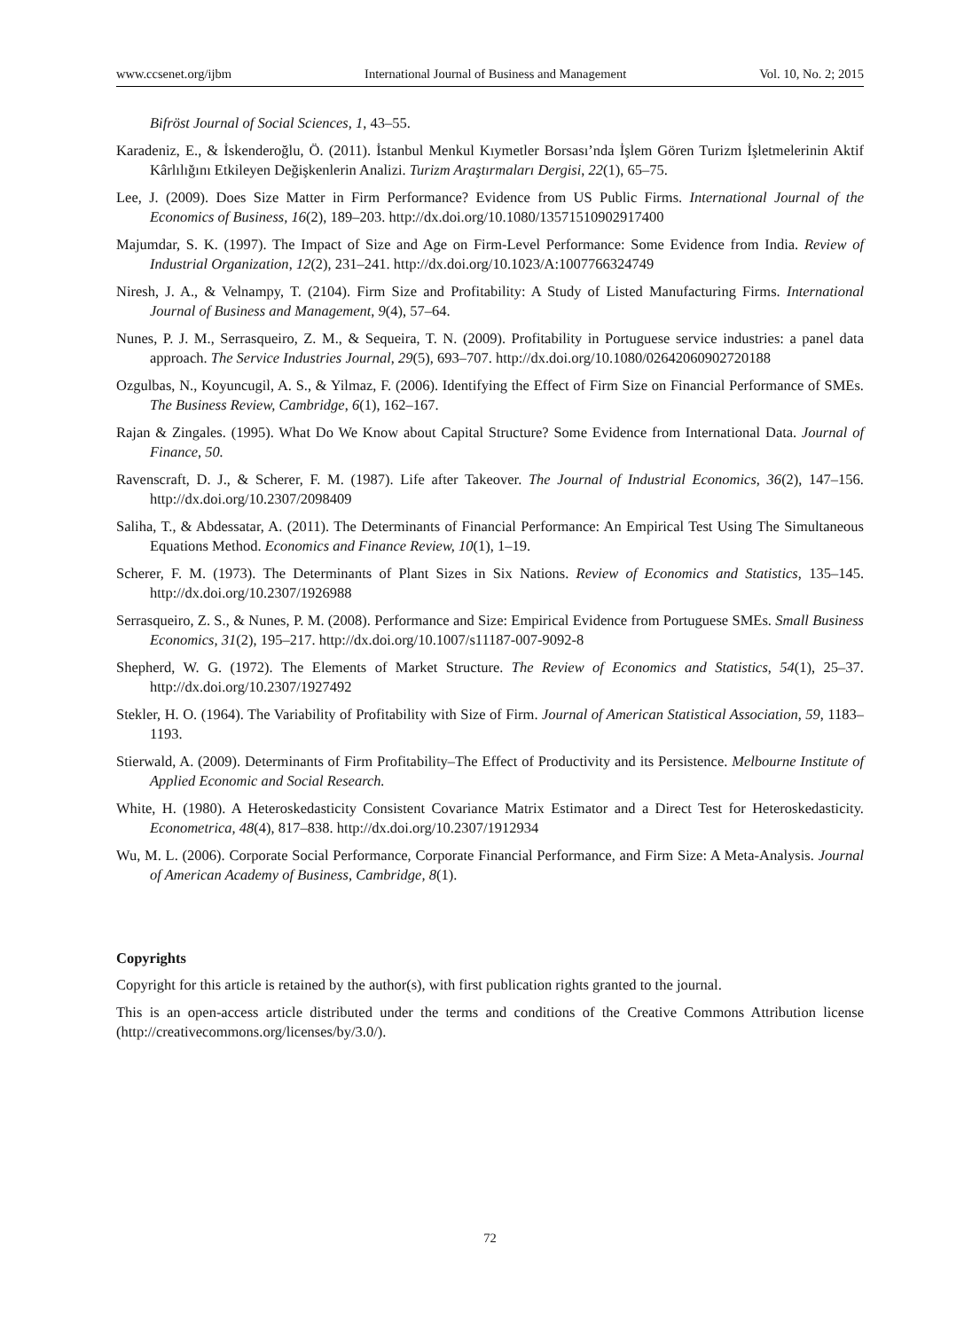www.ccsenet.org/ijbm International Journal of Business and Management Vol. 10, No. 2; 2015
Bifröst Journal of Social Sciences, 1, 43–55.
Karadeniz, E., & İskenderoğlu, Ö. (2011). İstanbul Menkul Kıymetler Borsası’nda İşlem Gören Turizm İşletmelerinin Aktif Kârlılığını Etkileyen Değişkenlerin Analizi. Turizm Araştırmaları Dergisi, 22(1), 65–75.
Lee, J. (2009). Does Size Matter in Firm Performance? Evidence from US Public Firms. International Journal of the Economics of Business, 16(2), 189–203. http://dx.doi.org/10.1080/13571510902917400
Majumdar, S. K. (1997). The Impact of Size and Age on Firm-Level Performance: Some Evidence from India. Review of Industrial Organization, 12(2), 231–241. http://dx.doi.org/10.1023/A:1007766324749
Niresh, J. A., & Velnampy, T. (2104). Firm Size and Profitability: A Study of Listed Manufacturing Firms. International Journal of Business and Management, 9(4), 57–64.
Nunes, P. J. M., Serrasqueiro, Z. M., & Sequeira, T. N. (2009). Profitability in Portuguese service industries: a panel data approach. The Service Industries Journal, 29(5), 693–707. http://dx.doi.org/10.1080/02642060902720188
Ozgulbas, N., Koyuncugil, A. S., & Yilmaz, F. (2006). Identifying the Effect of Firm Size on Financial Performance of SMEs. The Business Review, Cambridge, 6(1), 162–167.
Rajan & Zingales. (1995). What Do We Know about Capital Structure? Some Evidence from International Data. Journal of Finance, 50.
Ravenscraft, D. J., & Scherer, F. M. (1987). Life after Takeover. The Journal of Industrial Economics, 36(2), 147–156. http://dx.doi.org/10.2307/2098409
Saliha, T., & Abdessatar, A. (2011). The Determinants of Financial Performance: An Empirical Test Using The Simultaneous Equations Method. Economics and Finance Review, 10(1), 1–19.
Scherer, F. M. (1973). The Determinants of Plant Sizes in Six Nations. Review of Economics and Statistics, 135–145. http://dx.doi.org/10.2307/1926988
Serrasqueiro, Z. S., & Nunes, P. M. (2008). Performance and Size: Empirical Evidence from Portuguese SMEs. Small Business Economics, 31(2), 195–217. http://dx.doi.org/10.1007/s11187-007-9092-8
Shepherd, W. G. (1972). The Elements of Market Structure. The Review of Economics and Statistics, 54(1), 25–37. http://dx.doi.org/10.2307/1927492
Stekler, H. O. (1964). The Variability of Profitability with Size of Firm. Journal of American Statistical Association, 59, 1183–1193.
Stierwald, A. (2009). Determinants of Firm Profitability–The Effect of Productivity and its Persistence. Melbourne Institute of Applied Economic and Social Research.
White, H. (1980). A Heteroskedasticity Consistent Covariance Matrix Estimator and a Direct Test for Heteroskedasticity. Econometrica, 48(4), 817–838. http://dx.doi.org/10.2307/1912934
Wu, M. L. (2006). Corporate Social Performance, Corporate Financial Performance, and Firm Size: A Meta-Analysis. Journal of American Academy of Business, Cambridge, 8(1).
Copyrights
Copyright for this article is retained by the author(s), with first publication rights granted to the journal.
This is an open-access article distributed under the terms and conditions of the Creative Commons Attribution license (http://creativecommons.org/licenses/by/3.0/).
72